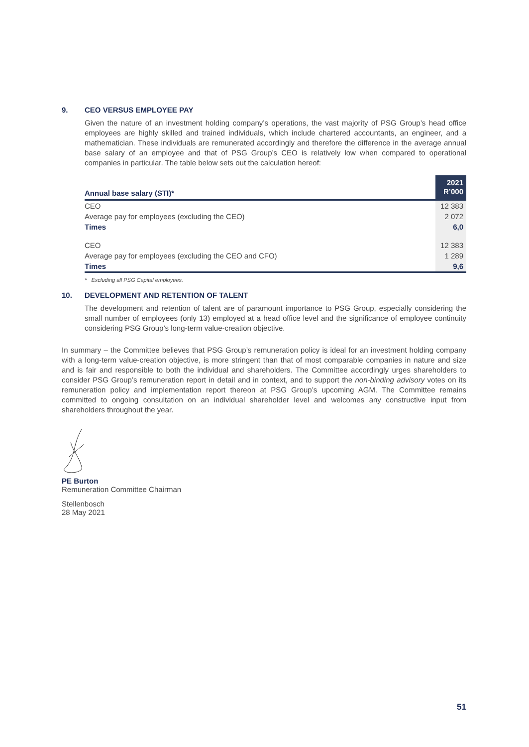9. CEO VERSUS EMPLOYEE PAY
Given the nature of an investment holding company’s operations, the vast majority of PSG Group’s head office employees are highly skilled and trained individuals, which include chartered accountants, an engineer, and a mathematician. These individuals are remunerated accordingly and therefore the difference in the average annual base salary of an employee and that of PSG Group’s CEO is relatively low when compared to operational companies in particular. The table below sets out the calculation hereof:
| Annual base salary (STI)* | 2021 R’000 |
| --- | --- |
| CEO | 12 383 |
| Average pay for employees (excluding the CEO) | 2 072 |
| Times | 6,0 |
| CEO | 12 383 |
| Average pay for employees (excluding the CEO and CFO) | 1 289 |
| Times | 9,6 |
* Excluding all PSG Capital employees.
10. DEVELOPMENT AND RETENTION OF TALENT
The development and retention of talent are of paramount importance to PSG Group, especially considering the small number of employees (only 13) employed at a head office level and the significance of employee continuity considering PSG Group’s long-term value-creation objective.
In summary – the Committee believes that PSG Group’s remuneration policy is ideal for an investment holding company with a long-term value-creation objective, is more stringent than that of most comparable companies in nature and size and is fair and responsible to both the individual and shareholders. The Committee accordingly urges shareholders to consider PSG Group’s remuneration report in detail and in context, and to support the non-binding advisory votes on its remuneration policy and implementation report thereon at PSG Group’s upcoming AGM. The Committee remains committed to ongoing consultation on an individual shareholder level and welcomes any constructive input from shareholders throughout the year.
PE Burton
Remuneration Committee Chairman
Stellenbosch
28 May 2021
51